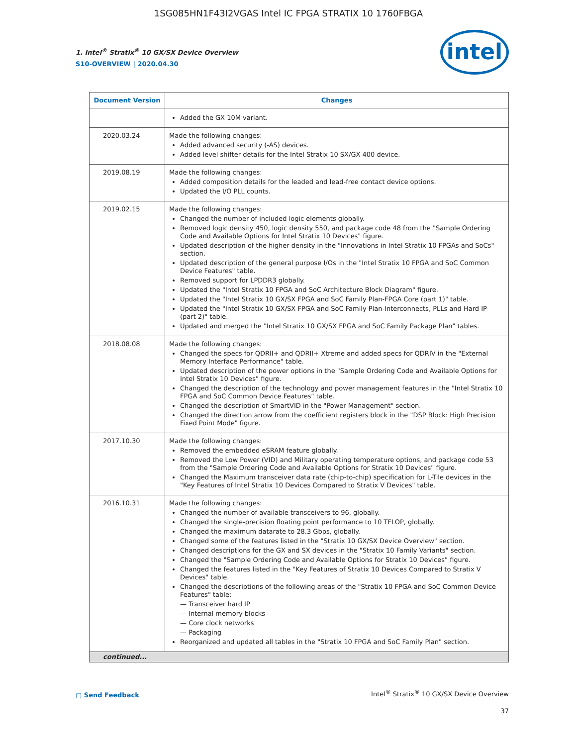1SG085HN1F43I2VGAS Intel IC FPGA STRATIX 10 1760FBGA
1. Intel<sup>®</sup> Stratix<sup>®</sup> 10 GX/SX Device Overview
S10-OVERVIEW | 2020.04.30
intel
| Document Version | Changes |
| --- | --- |
| | Added the GX 10M variant. |
| 2020.03.24 | Made the following changes: Added advanced security (-AS) devices. Added level shifter details for the Intel Stratix 10 SX/GX 400 device. |
| 2019.08.19 | Made the following changes: Added composition details for the leaded and lead-free contact device options. Updated the I/O PLL counts. |
| 2019.02.15 | Made the following changes: Changed the number of included logic elements globally. Removed logic density 450, logic density 550, and package code 48 from the "Sample Ordering Code and Available Options for Intel Stratix 10 Devices" figure. Updated description of the higher density in the "Innovations in Intel Stratix 10 FPGAs and SoCs" section. Updated description of the general purpose I/Os in the "Intel Stratix 10 FPGA and SoC Common Device Features" table. Removed support for LPDDR3 globally. Updated the "Intel Stratix 10 FPGA and SoC Architecture Block Diagram" figure. Updated the "Intel Stratix 10 GX/SX FPGA and SoC Family Plan-FPGA Core (part 1)" table. Updated the "Intel Stratix 10 GX/SX FPGA and SoC Family Plan-Interconnects, PLLs and Hard IP (part 2)" table. Updated and merged the "Intel Stratix 10 GX/SX FPGA and SoC Family Package Plan" tables. |
| 2018.08.08 | Made the following changes: Changed the specs for QDRII+ and QDRII+ Xtreme and added specs for QDRIV in the "External Memory Interface Performance" table. Updated description of the power options in the "Sample Ordering Code and Available Options for Intel Stratix 10 Devices" figure. Changed the description of the technology and power management features in the "Intel Stratix 10 FPGA and SoC Common Device Features" table. Changed the description of SmartVID in the "Power Management" section. Changed the direction arrow from the coefficient registers block in the "DSP Block: High Precision Fixed Point Mode" figure. |
| 2017.10.30 | Made the following changes: Removed the embedded eSRAM feature globally. Removed the Low Power (VID) and Military operating temperature options, and package code 53 from the "Sample Ordering Code and Available Options for Stratix 10 Devices" figure. Changed the Maximum transceiver data rate (chip-to-chip) specification for L-Tile devices in the "Key Features of Intel Stratix 10 Devices Compared to Stratix V Devices" table. |
| 2016.10.31 | Made the following changes: Changed the number of available transceivers to 96, globally. Changed the single-precision floating point performance to 10 TFLOP, globally. Changed the maximum datarate to 28.3 Gbps, globally. Changed some of the features listed in the "Stratix 10 GX/SX Device Overview" section. Changed descriptions for the GX and SX devices in the "Stratix 10 Family Variants" section. Changed the "Sample Ordering Code and Available Options for Stratix 10 Devices" figure. Changed the features listed in the "Key Features of Stratix 10 Devices Compared to Stratix V Devices" table. Changed the descriptions of the following areas of the "Stratix 10 FPGA and SoC Common Device Features" table: — Transceiver hard IP — Internal memory blocks — Core clock networks — Packaging Reorganized and updated all tables in the "Stratix 10 FPGA and SoC Family Plan" section. |
| continued... | |
▢ Send Feedback
Intel<sup>®</sup> Stratix<sup>®</sup> 10 GX/SX Device Overview
37